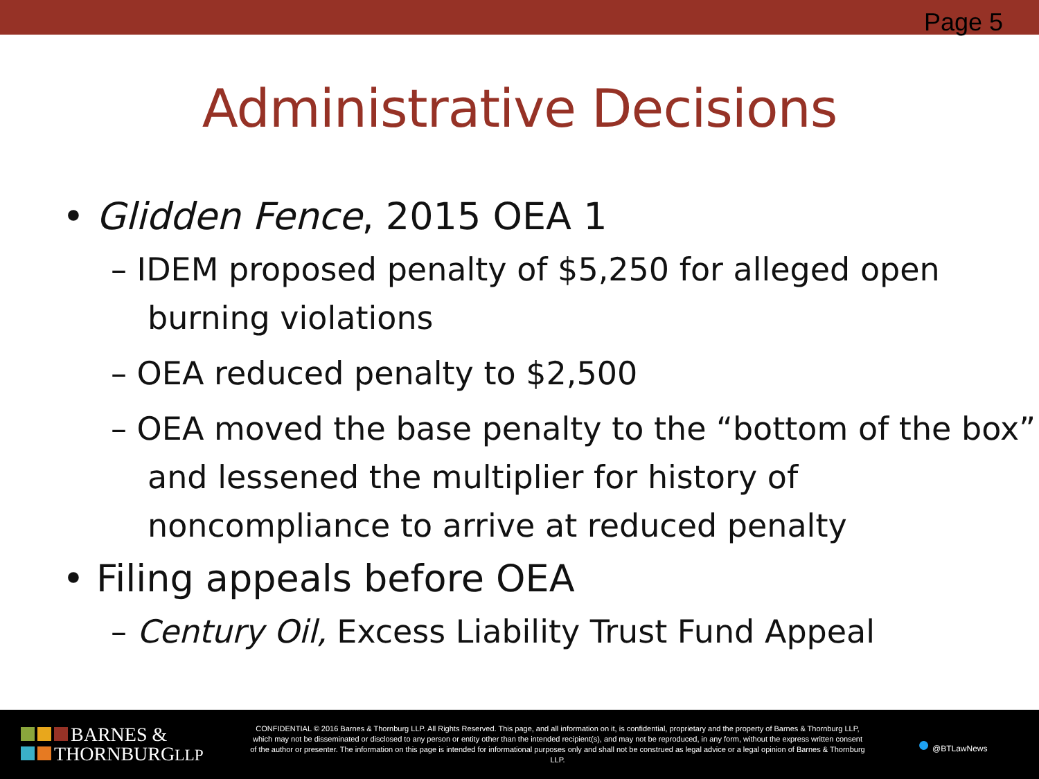Page 5
Administrative Decisions
• Glidden Fence, 2015 OEA 1
– IDEM proposed penalty of $5,250 for alleged open burning violations
– OEA reduced penalty to $2,500
– OEA moved the base penalty to the “bottom of the box” and lessened the multiplier for history of noncompliance to arrive at reduced penalty
• Filing appeals before OEA
– Century Oil, Excess Liability Trust Fund Appeal
BARNES &
THORNBURGLLP
CONFIDENTIAL © 2016 Barnes & Thornburg LLP. All Rights Reserved. This page, and all information on it, is confidential, proprietary and the property of Barnes & Thornburg LLP, which may not be disseminated or disclosed to any person or entity other than the intended recipient(s), and may not be reproduced, in any form, without the express written consent of the author or presenter. The information on this page is intended for informational purposes only and shall not be construed as legal advice or a legal opinion of Barnes & Thornburg LLP.
● @BTLawNews